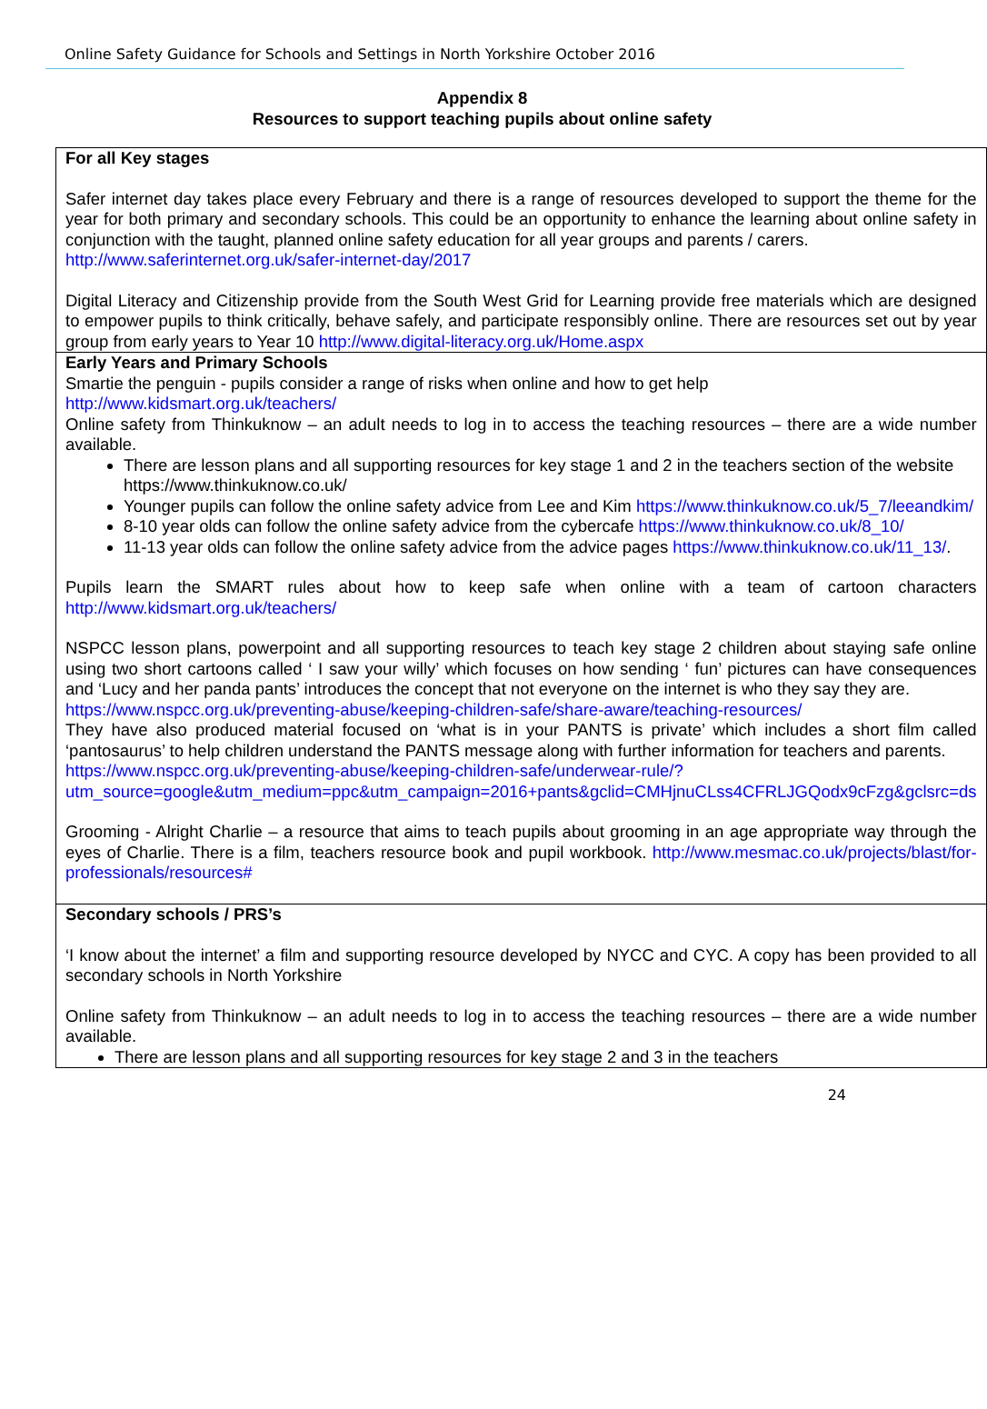Online Safety Guidance for Schools and Settings in North Yorkshire October 2016
Appendix 8
Resources to support teaching pupils about online safety
| For all Key stages Safer internet day takes place every February and there is a range of resources developed to support the theme for the year for both primary and secondary schools. This could be an opportunity to enhance the learning about online safety in conjunction with the taught, planned online safety education for all year groups and parents / carers. http://www.saferinternet.org.uk/safer-internet-day/2017 Digital Literacy and Citizenship provide from the South West Grid for Learning provide free materials which are designed to empower pupils to think critically, behave safely, and participate responsibly online. There are resources set out by year group from early years to Year 10 http://www.digital-literacy.org.uk/Home.aspx |
| Early Years and Primary Schools Smartie the penguin - pupils consider a range of risks when online and how to get help http://www.kidsmart.org.uk/teachers/ Online safety from Thinkuknow – an adult needs to log in to access the teaching resources – there are a wide number available. There are lesson plans and all supporting resources for key stage 1 and 2 in the teachers section of the website https://www.thinkuknow.co.uk/ Younger pupils can follow the online safety advice from Lee and Kim https://www.thinkuknow.co.uk/5_7/leeandkim/ 8-10 year olds can follow the online safety advice from the cybercafe https://www.thinkuknow.co.uk/8_10/ 11-13 year olds can follow the online safety advice from the advice pages https://www.thinkuknow.co.uk/11_13/ . Pupils learn the SMART rules about how to keep safe when online with a team of cartoon characters http://www.kidsmart.org.uk/teachers/ NSPCC lesson plans, powerpoint and all supporting resources to teach key stage 2 children about staying safe online using two short cartoons called ‘ I saw your willy’ which focuses on how sending ‘ fun’ pictures can have consequences and ‘Lucy and her panda pants’ introduces the concept that not everyone on the internet is who they say they are. https://www.nspcc.org.uk/preventing-abuse/keeping-children-safe/share-aware/teaching-resources/ They have also produced material focused on ‘what is in your PANTS is private’ which includes a short film called ‘pantosaurus’ to help children understand the PANTS message along with further information for teachers and parents. https://www.nspcc.org.uk/preventing-abuse/keeping-children-safe/underwear-rule/?utm_source=google&utm_medium=ppc&utm_campaign=2016+pants&gclid=CMHjnuCLss4CFRLJGQodx9cFzg&gclsrc=ds Grooming - Alright Charlie – a resource that aims to teach pupils about grooming in an age appropriate way through the eyes of Charlie. There is a film, teachers resource book and pupil workbook. http://www.mesmac.co.uk/projects/blast/for-professionals/resources# |
| Secondary schools / PRS’s ‘I know about the internet’ a film and supporting resource developed by NYCC and CYC. A copy has been provided to all secondary schools in North Yorkshire Online safety from Thinkuknow – an adult needs to log in to access the teaching resources – there are a wide number available. There are lesson plans and all supporting resources for key stage 2 and 3 in the teachers |
24